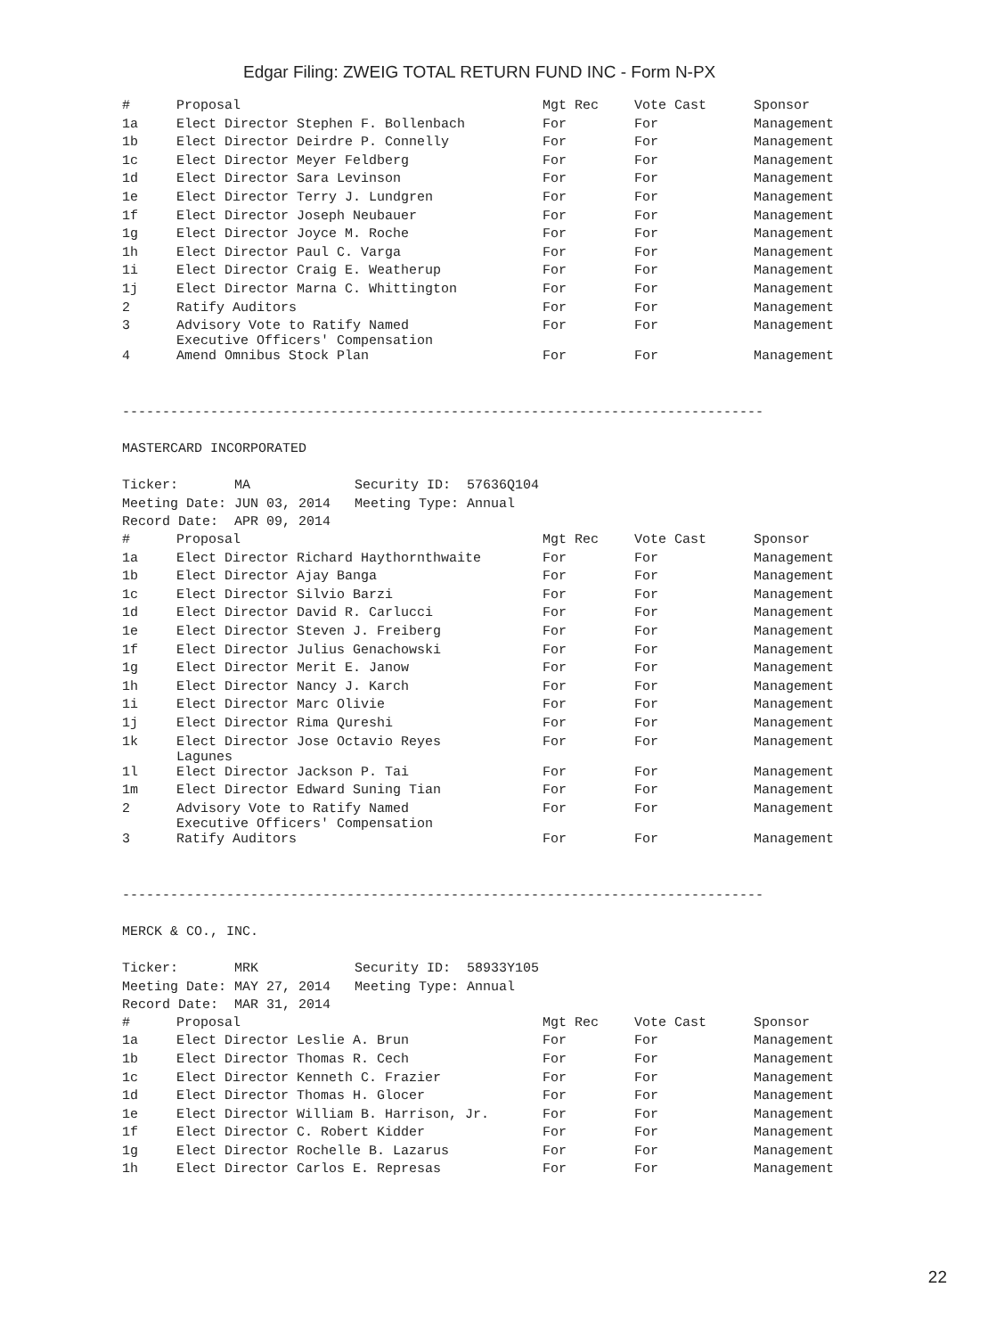Edgar Filing: ZWEIG TOTAL RETURN FUND INC - Form N-PX
| # | Proposal | Mgt Rec | Vote Cast | Sponsor |
| --- | --- | --- | --- | --- |
| 1a | Elect Director Stephen F. Bollenbach | For | For | Management |
| 1b | Elect Director Deirdre P. Connelly | For | For | Management |
| 1c | Elect Director Meyer Feldberg | For | For | Management |
| 1d | Elect Director Sara Levinson | For | For | Management |
| 1e | Elect Director Terry J. Lundgren | For | For | Management |
| 1f | Elect Director Joseph Neubauer | For | For | Management |
| 1g | Elect Director Joyce M. Roche | For | For | Management |
| 1h | Elect Director Paul C. Varga | For | For | Management |
| 1i | Elect Director Craig E. Weatherup | For | For | Management |
| 1j | Elect Director Marna C. Whittington | For | For | Management |
| 2 | Ratify Auditors | For | For | Management |
| 3 | Advisory Vote to Ratify Named Executive Officers' Compensation | For | For | Management |
| 4 | Amend Omnibus Stock Plan | For | For | Management |
-------------------------------------------------------------------------------- MASTERCARD INCORPORATED Ticker: MA Security ID: 57636Q104 Meeting Date: JUN 03, 2014 Meeting Type: Annual Record Date: APR 09, 2014
| # | Proposal | Mgt Rec | Vote Cast | Sponsor |
| --- | --- | --- | --- | --- |
| 1a | Elect Director Richard Haythornthwaite | For | For | Management |
| 1b | Elect Director Ajay Banga | For | For | Management |
| 1c | Elect Director Silvio Barzi | For | For | Management |
| 1d | Elect Director David R. Carlucci | For | For | Management |
| 1e | Elect Director Steven J. Freiberg | For | For | Management |
| 1f | Elect Director Julius Genachowski | For | For | Management |
| 1g | Elect Director Merit E. Janow | For | For | Management |
| 1h | Elect Director Nancy J. Karch | For | For | Management |
| 1i | Elect Director Marc Olivie | For | For | Management |
| 1j | Elect Director Rima Qureshi | For | For | Management |
| 1k | Elect Director Jose Octavio Reyes Lagunes | For | For | Management |
| 1l | Elect Director Jackson P. Tai | For | For | Management |
| 1m | Elect Director Edward Suning Tian | For | For | Management |
| 2 | Advisory Vote to Ratify Named Executive Officers' Compensation | For | For | Management |
| 3 | Ratify Auditors | For | For | Management |
-------------------------------------------------------------------------------- MERCK & CO., INC. Ticker: MRK Security ID: 58933Y105 Meeting Date: MAY 27, 2014 Meeting Type: Annual Record Date: MAR 31, 2014
| # | Proposal | Mgt Rec | Vote Cast | Sponsor |
| --- | --- | --- | --- | --- |
| 1a | Elect Director Leslie A. Brun | For | For | Management |
| 1b | Elect Director Thomas R. Cech | For | For | Management |
| 1c | Elect Director Kenneth C. Frazier | For | For | Management |
| 1d | Elect Director Thomas H. Glocer | For | For | Management |
| 1e | Elect Director William B. Harrison, Jr. | For | For | Management |
| 1f | Elect Director C. Robert Kidder | For | For | Management |
| 1g | Elect Director Rochelle B. Lazarus | For | For | Management |
| 1h | Elect Director Carlos E. Represas | For | For | Management |
22